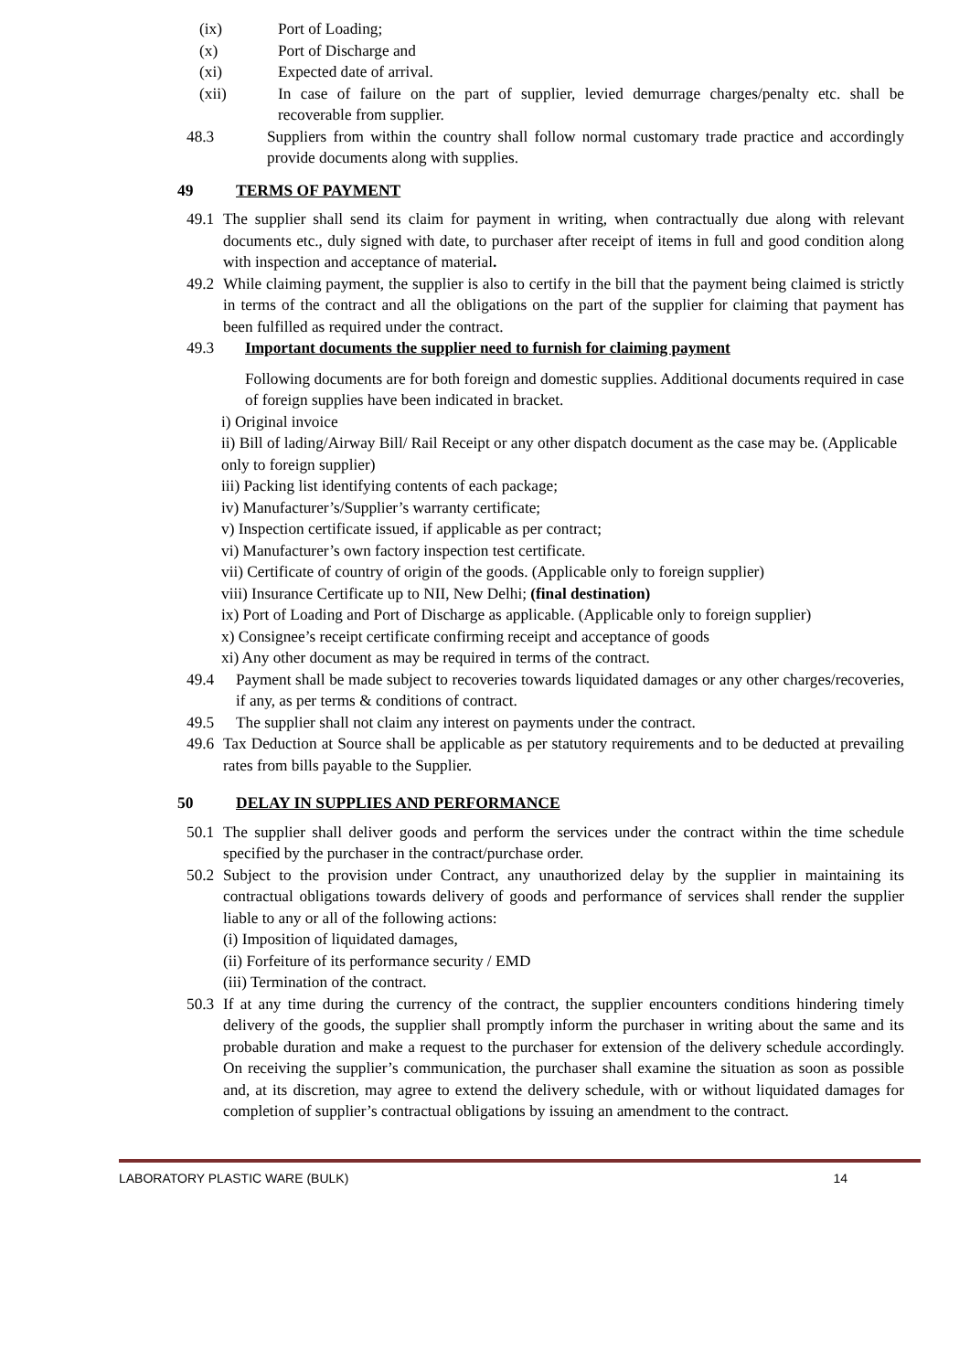(ix) Port of Loading;
(x) Port of Discharge and
(xi) Expected date of arrival.
(xii) In case of failure on the part of supplier, levied demurrage charges/penalty etc. shall be recoverable from supplier.
48.3 Suppliers from within the country shall follow normal customary trade practice and accordingly provide documents along with supplies.
49 TERMS OF PAYMENT
49.1 The supplier shall send its claim for payment in writing, when contractually due along with relevant documents etc., duly signed with date, to purchaser after receipt of items in full and good condition along with inspection and acceptance of material.
49.2 While claiming payment, the supplier is also to certify in the bill that the payment being claimed is strictly in terms of the contract and all the obligations on the part of the supplier for claiming that payment has been fulfilled as required under the contract.
49.3 Important documents the supplier need to furnish for claiming payment
Following documents are for both foreign and domestic supplies. Additional documents required in case of foreign supplies have been indicated in bracket.
i) Original invoice
ii) Bill of lading/Airway Bill/ Rail Receipt or any other dispatch document as the case may be. (Applicable only to foreign supplier)
iii) Packing list identifying contents of each package;
iv) Manufacturer’s/Supplier’s warranty certificate;
v) Inspection certificate issued, if applicable as per contract;
vi) Manufacturer’s own factory inspection test certificate.
vii) Certificate of country of origin of the goods. (Applicable only to foreign supplier)
viii) Insurance Certificate up to NII, New Delhi; (final destination)
ix) Port of Loading and Port of Discharge as applicable. (Applicable only to foreign supplier)
x) Consignee’s receipt certificate confirming receipt and acceptance of goods
xi) Any other document as may be required in terms of the contract.
49.4 Payment shall be made subject to recoveries towards liquidated damages or any other charges/recoveries, if any, as per terms & conditions of contract.
49.5 The supplier shall not claim any interest on payments under the contract.
49.6 Tax Deduction at Source shall be applicable as per statutory requirements and to be deducted at prevailing rates from bills payable to the Supplier.
50 DELAY IN SUPPLIES AND PERFORMANCE
50.1 The supplier shall deliver goods and perform the services under the contract within the time schedule specified by the purchaser in the contract/purchase order.
50.2 Subject to the provision under Contract, any unauthorized delay by the supplier in maintaining its contractual obligations towards delivery of goods and performance of services shall render the supplier liable to any or all of the following actions:
(i) Imposition of liquidated damages,
(ii) Forfeiture of its performance security / EMD
(iii) Termination of the contract.
50.3 If at any time during the currency of the contract, the supplier encounters conditions hindering timely delivery of the goods, the supplier shall promptly inform the purchaser in writing about the same and its probable duration and make a request to the purchaser for extension of the delivery schedule accordingly. On receiving the supplier’s communication, the purchaser shall examine the situation as soon as possible and, at its discretion, may agree to extend the delivery schedule, with or without liquidated damages for completion of supplier’s contractual obligations by issuing an amendment to the contract.
LABORATORY PLASTIC WARE (BULK) 14